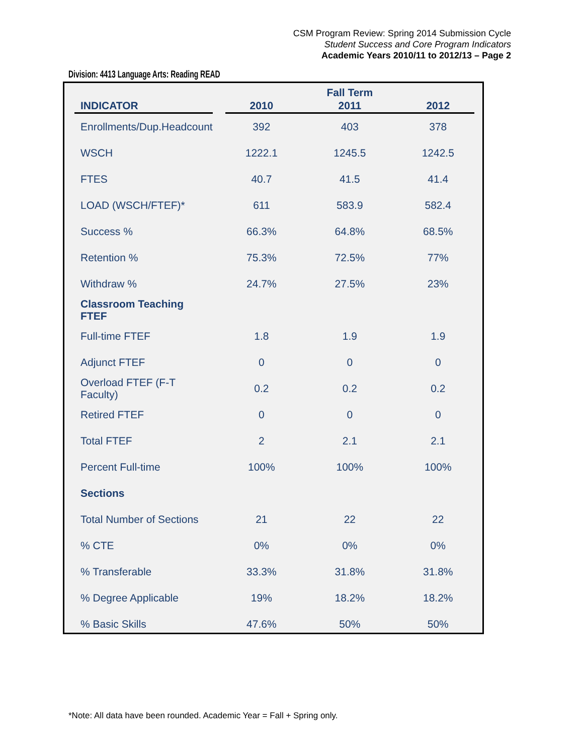CSM Program Review: Spring 2014 Submission Cycle
Student Success and Core Program Indicators
Academic Years 2010/11 to 2012/13 – Page 2
Division: 4413 Language Arts: Reading READ
| | | | Fall Term | |
| --- | --- | --- | --- | --- |
| INDICATOR | | 2010 | 2011 | 2012 |
| Enrollments/Dup.Headcount | | 392 | 403 | 378 |
| WSCH | | 1222.1 | 1245.5 | 1242.5 |
| FTES | | 40.7 | 41.5 | 41.4 |
| LOAD (WSCH/FTEF)* | | 611 | 583.9 | 582.4 |
| Success % | | 66.3% | 64.8% | 68.5% |
| Retention % | | 75.3% | 72.5% | 77% |
| Withdraw % | | 24.7% | 27.5% | 23% |
| Classroom Teaching FTEF | | | | |
| Full-time FTEF | | 1.8 | 1.9 | 1.9 |
| Adjunct FTEF | | 0 | 0 | 0 |
| Overload FTEF (F-T Faculty) | | 0.2 | 0.2 | 0.2 |
| Retired FTEF | | 0 | 0 | 0 |
| Total FTEF | | 2 | 2.1 | 2.1 |
| Percent Full-time | | 100% | 100% | 100% |
| Sections | | | | |
| Total Number of Sections | | 21 | 22 | 22 |
| % CTE | | 0% | 0% | 0% |
| % Transferable | | 33.3% | 31.8% | 31.8% |
| % Degree Applicable | | 19% | 18.2% | 18.2% |
| % Basic Skills | | 47.6% | 50% | 50% |
*Note: All data have been rounded. Academic Year = Fall + Spring only.